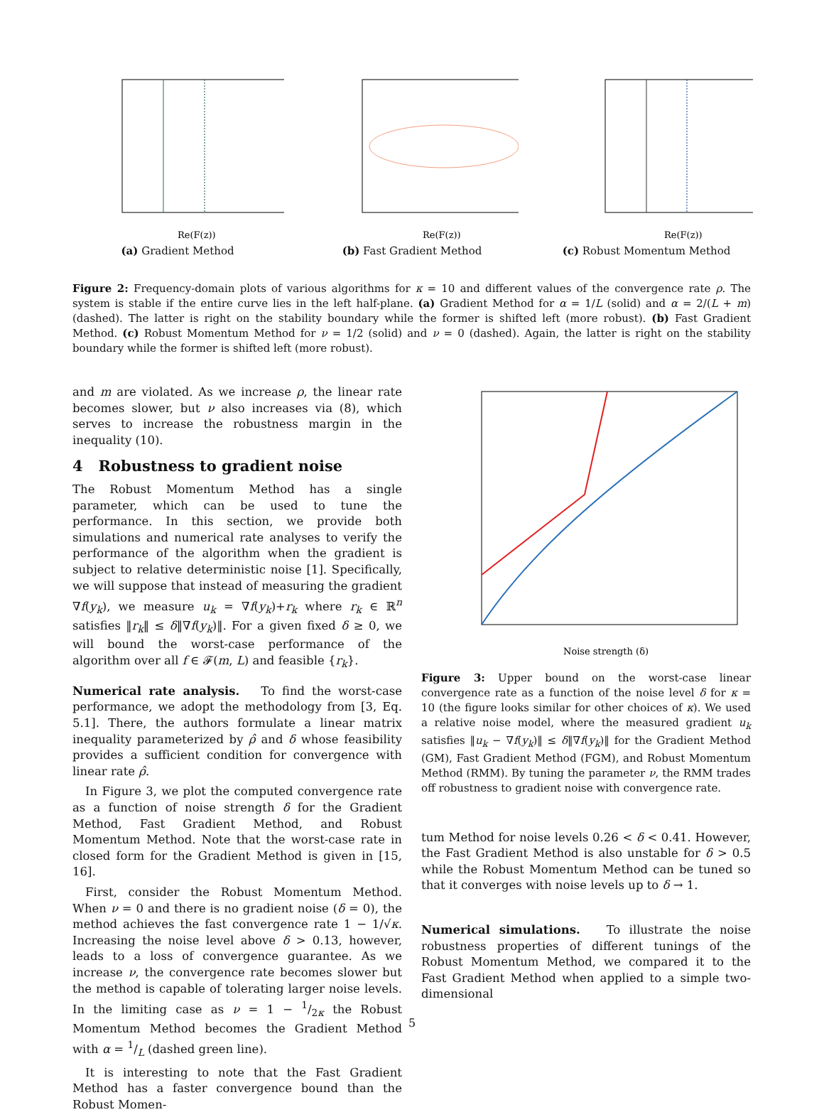Re(F(z))
(a) Gradient Method
Re(F(z))
(b) Fast Gradient Method
Re(F(z))
(c) Robust Momentum Method
Figure 2: Frequency-domain plots of various algorithms for κ = 10 and different values of the convergence rate ρ. The system is stable if the entire curve lies in the left half-plane. (a) Gradient Method for α = 1/L (solid) and α = 2/(L + m) (dashed). The latter is right on the stability boundary while the former is shifted left (more robust). (b) Fast Gradient Method. (c) Robust Momentum Method for ν = 1/2 (solid) and ν = 0 (dashed). Again, the latter is right on the stability boundary while the former is shifted left (more robust).
and m are violated. As we increase ρ, the linear rate becomes slower, but ν also increases via (8), which serves to increase the robustness margin in the inequality (10).
4 Robustness to gradient noise
The Robust Momentum Method has a single parameter, which can be used to tune the performance. In this section, we provide both simulations and numerical rate analyses to verify the performance of the algorithm when the gradient is subject to relative deterministic noise [1]. Specifically, we will suppose that instead of measuring the gradient ∇f(y<sub>k</sub>), we measure u<sub>k</sub> = ∇f(y<sub>k</sub>)+r<sub>k</sub> where r<sub>k</sub> ∈ ℝ<sup>n</sup> satisfies ‖r<sub>k</sub>‖ ≤ δ‖∇f(y<sub>k</sub>)‖. For a given fixed δ ≥ 0, we will bound the worst-case performance of the algorithm over all f ∈ 𝓕(m, L) and feasible {r<sub>k</sub>}.
Numerical rate analysis. To find the worst-case performance, we adopt the methodology from [3, Eq. 5.1]. There, the authors formulate a linear matrix inequality parameterized by ρ̂ and δ whose feasibility provides a sufficient condition for convergence with linear rate ρ̂.
In Figure 3, we plot the computed convergence rate as a function of noise strength δ for the Gradient Method, Fast Gradient Method, and Robust Momentum Method. Note that the worst-case rate in closed form for the Gradient Method is given in [15, 16].
First, consider the Robust Momentum Method. When ν = 0 and there is no gradient noise (δ = 0), the method achieves the fast convergence rate 1 − 1/√κ. Increasing the noise level above δ > 0.13, however, leads to a loss of convergence guarantee. As we increase ν, the convergence rate becomes slower but the method is capable of tolerating larger noise levels. In the limiting case as ν = 1 − 1/2κ the Robust Momentum Method becomes the Gradient Method with α = 1/L (dashed green line).
It is interesting to note that the Fast Gradient Method has a faster convergence bound than the Robust Momen-
Noise strength (δ)
Figure 3: Upper bound on the worst-case linear convergence rate as a function of the noise level δ for κ = 10 (the figure looks similar for other choices of κ). We used a relative noise model, where the measured gradient u<sub>k</sub> satisfies ‖u<sub>k</sub> − ∇f(y<sub>k</sub>)‖ ≤ δ‖∇f(y<sub>k</sub>)‖ for the Gradient Method (GM), Fast Gradient Method (FGM), and Robust Momentum Method (RMM). By tuning the parameter ν, the RMM trades off robustness to gradient noise with convergence rate.
tum Method for noise levels 0.26 < δ < 0.41. However, the Fast Gradient Method is also unstable for δ > 0.5 while the Robust Momentum Method can be tuned so that it converges with noise levels up to δ → 1.
Numerical simulations. To illustrate the noise robustness properties of different tunings of the Robust Momentum Method, we compared it to the Fast Gradient Method when applied to a simple two-dimensional
5